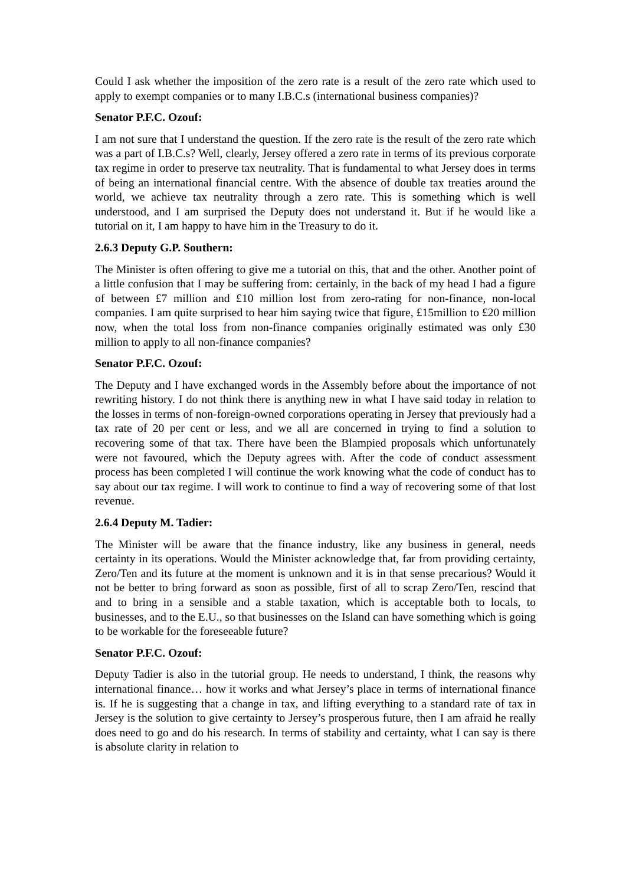Could I ask whether the imposition of the zero rate is a result of the zero rate which used to apply to exempt companies or to many I.B.C.s (international business companies)?
Senator P.F.C. Ozouf:
I am not sure that I understand the question. If the zero rate is the result of the zero rate which was a part of I.B.C.s? Well, clearly, Jersey offered a zero rate in terms of its previous corporate tax regime in order to preserve tax neutrality. That is fundamental to what Jersey does in terms of being an international financial centre. With the absence of double tax treaties around the world, we achieve tax neutrality through a zero rate. This is something which is well understood, and I am surprised the Deputy does not understand it. But if he would like a tutorial on it, I am happy to have him in the Treasury to do it.
2.6.3 Deputy G.P. Southern:
The Minister is often offering to give me a tutorial on this, that and the other. Another point of a little confusion that I may be suffering from: certainly, in the back of my head I had a figure of between £7 million and £10 million lost from zero-rating for non-finance, non-local companies. I am quite surprised to hear him saying twice that figure, £15million to £20 million now, when the total loss from non-finance companies originally estimated was only £30 million to apply to all non-finance companies?
Senator P.F.C. Ozouf:
The Deputy and I have exchanged words in the Assembly before about the importance of not rewriting history. I do not think there is anything new in what I have said today in relation to the losses in terms of non-foreign-owned corporations operating in Jersey that previously had a tax rate of 20 per cent or less, and we all are concerned in trying to find a solution to recovering some of that tax. There have been the Blampied proposals which unfortunately were not favoured, which the Deputy agrees with. After the code of conduct assessment process has been completed I will continue the work knowing what the code of conduct has to say about our tax regime. I will work to continue to find a way of recovering some of that lost revenue.
2.6.4 Deputy M. Tadier:
The Minister will be aware that the finance industry, like any business in general, needs certainty in its operations. Would the Minister acknowledge that, far from providing certainty, Zero/Ten and its future at the moment is unknown and it is in that sense precarious? Would it not be better to bring forward as soon as possible, first of all to scrap Zero/Ten, rescind that and to bring in a sensible and a stable taxation, which is acceptable both to locals, to businesses, and to the E.U., so that businesses on the Island can have something which is going to be workable for the foreseeable future?
Senator P.F.C. Ozouf:
Deputy Tadier is also in the tutorial group. He needs to understand, I think, the reasons why international finance… how it works and what Jersey’s place in terms of international finance is. If he is suggesting that a change in tax, and lifting everything to a standard rate of tax in Jersey is the solution to give certainty to Jersey’s prosperous future, then I am afraid he really does need to go and do his research. In terms of stability and certainty, what I can say is there is absolute clarity in relation to